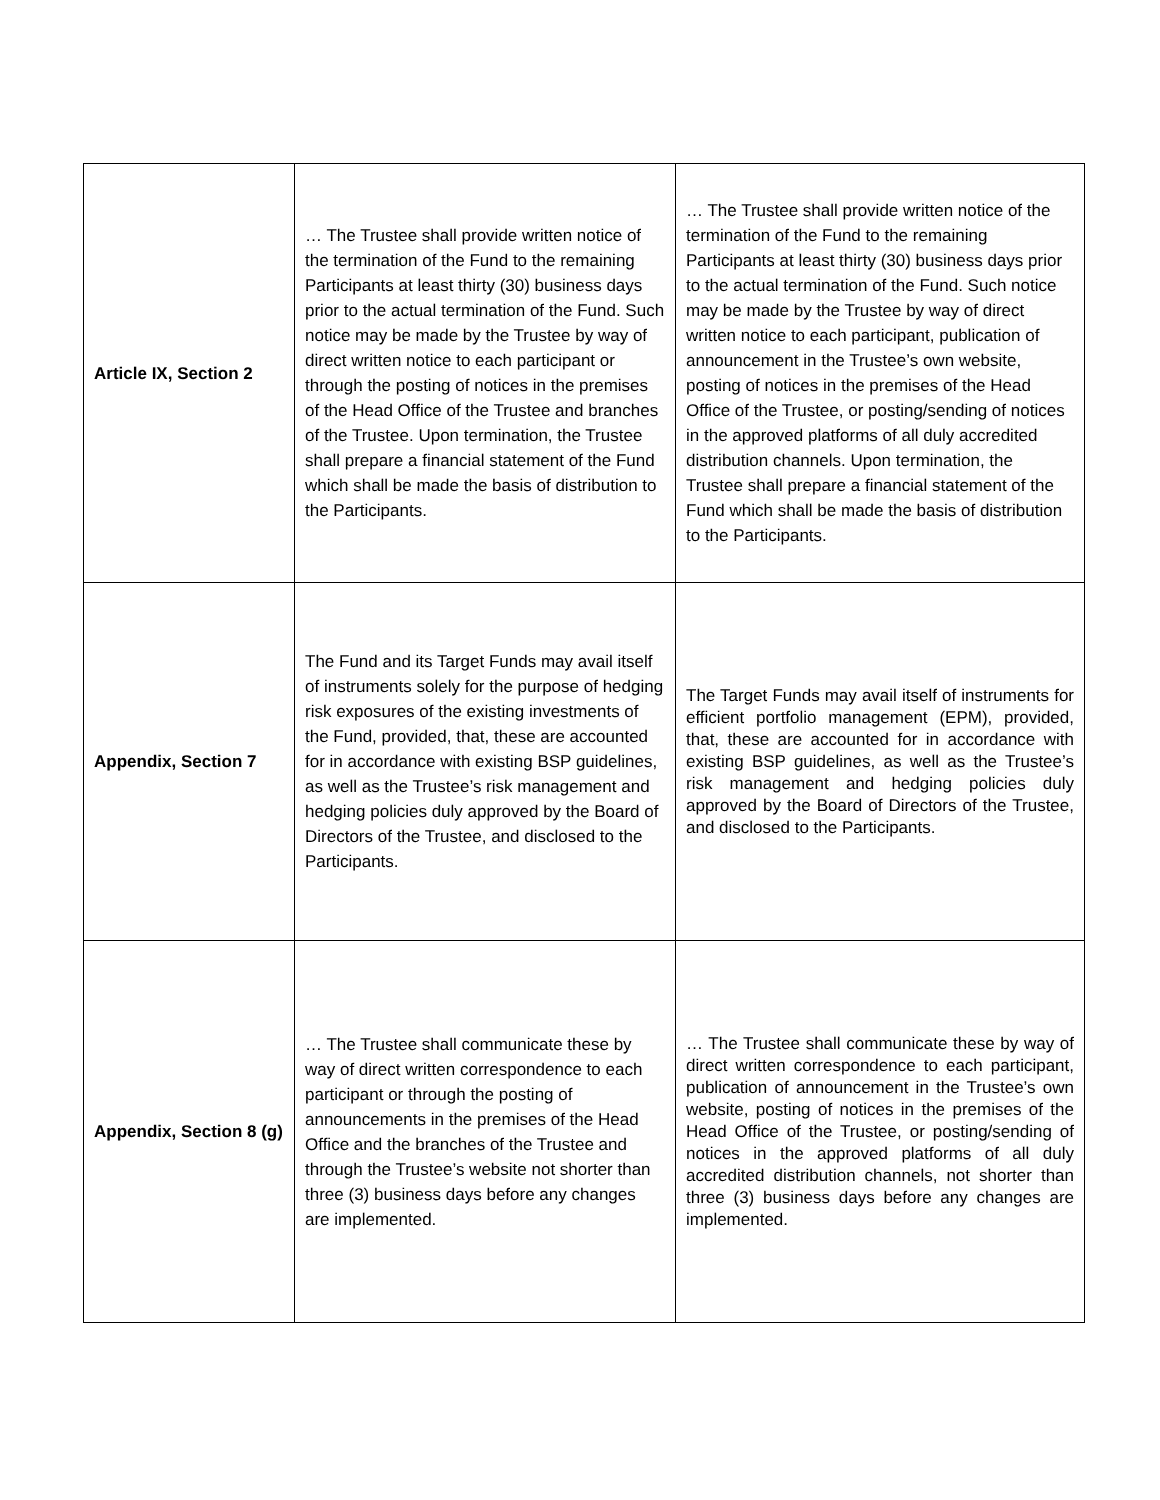| Article IX, Section 2 | … The Trustee shall provide written notice of the termination of the Fund to the remaining Participants at least thirty (30) business days prior to the actual termination of the Fund. Such notice may be made by the Trustee by way of direct written notice to each participant or through the posting of notices in the premises of the Head Office of the Trustee and branches of the Trustee. Upon termination, the Trustee shall prepare a financial statement of the Fund which shall be made the basis of distribution to the Participants. | … The Trustee shall provide written notice of the termination of the Fund to the remaining Participants at least thirty (30) business days prior to the actual termination of the Fund. Such notice may be made by the Trustee by way of direct written notice to each participant, publication of announcement in the Trustee’s own website, posting of notices in the premises of the Head Office of the Trustee, or posting/sending of notices in the approved platforms of all duly accredited distribution channels. Upon termination, the Trustee shall prepare a financial statement of the Fund which shall be made the basis of distribution to the Participants. |
| Appendix, Section 7 | The Fund and its Target Funds may avail itself of instruments solely for the purpose of hedging risk exposures of the existing investments of the Fund, provided, that, these are accounted for in accordance with existing BSP guidelines, as well as the Trustee’s risk management and hedging policies duly approved by the Board of Directors of the Trustee, and disclosed to the Participants. | The Target Funds may avail itself of instruments for efficient portfolio management (EPM), provided, that, these are accounted for in accordance with existing BSP guidelines, as well as the Trustee’s risk management and hedging policies duly approved by the Board of Directors of the Trustee, and disclosed to the Participants. |
| Appendix, Section 8 (g) | … The Trustee shall communicate these by way of direct written correspondence to each participant or through the posting of announcements in the premises of the Head Office and the branches of the Trustee and through the Trustee’s website not shorter than three (3) business days before any changes are implemented. | … The Trustee shall communicate these by way of direct written correspondence to each participant, publication of announcement in the Trustee’s own website, posting of notices in the premises of the Head Office of the Trustee, or posting/sending of notices in the approved platforms of all duly accredited distribution channels, not shorter than three (3) business days before any changes are implemented. |